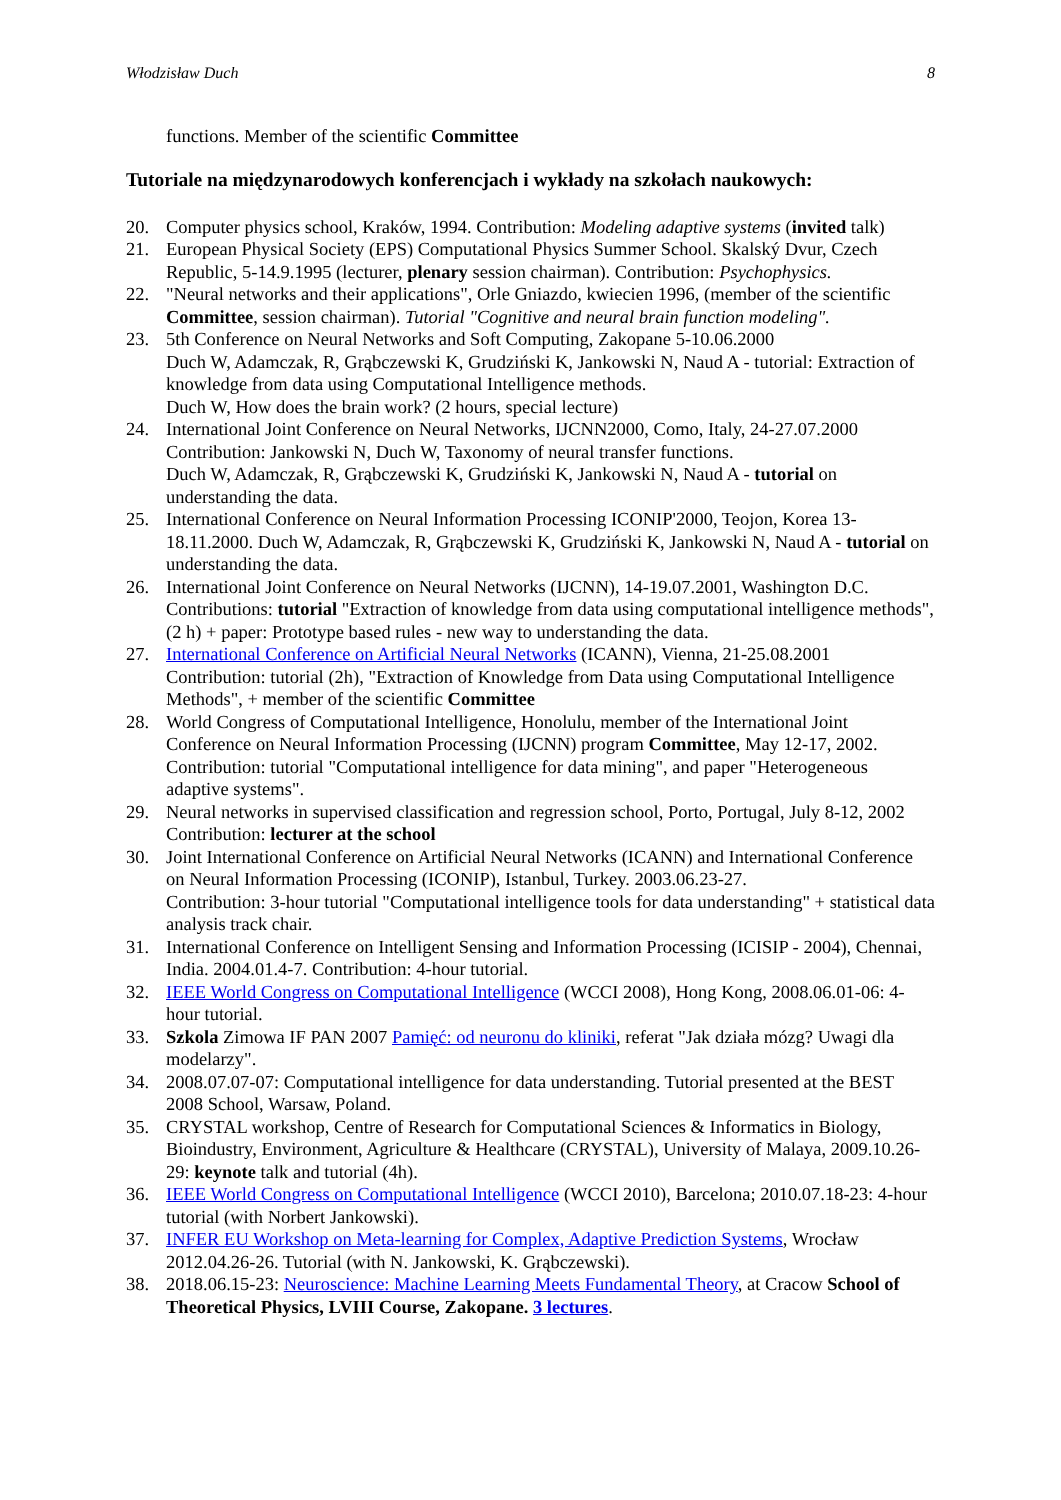Włodzisław Duch 8
functions. Member of the scientific Committee
Tutoriale na międzynarodowych konferencjach i wykłady na szkołach naukowych:
20. Computer physics school, Kraków, 1994. Contribution: Modeling adaptive systems (invited talk)
21. European Physical Society (EPS) Computational Physics Summer School. Skalský Dvur, Czech Republic, 5-14.9.1995 (lecturer, plenary session chairman). Contribution: Psychophysics.
22. "Neural networks and their applications", Orle Gniazdo, kwiecien 1996, (member of the scientific Committee, session chairman). Tutorial "Cognitive and neural brain function modeling".
23. 5th Conference on Neural Networks and Soft Computing, Zakopane 5-10.06.2000
Duch W, Adamczak, R, Grąbczewski K, Grudziński K, Jankowski N, Naud A - tutorial: Extraction of knowledge from data using Computational Intelligence methods.
Duch W, How does the brain work? (2 hours, special lecture)
24. International Joint Conference on Neural Networks, IJCNN2000, Como, Italy, 24-27.07.2000
Contribution: Jankowski N, Duch W, Taxonomy of neural transfer functions.
Duch W, Adamczak, R, Grąbczewski K, Grudziński K, Jankowski N, Naud A - tutorial on understanding the data.
25. International Conference on Neural Information Processing ICONIP'2000, Teojon, Korea 13-18.11.2000. Duch W, Adamczak, R, Grąbczewski K, Grudziński K, Jankowski N, Naud A - tutorial on understanding the data.
26. International Joint Conference on Neural Networks (IJCNN), 14-19.07.2001, Washington D.C. Contributions: tutorial "Extraction of knowledge from data using computational intelligence methods", (2 h) + paper: Prototype based rules - new way to understanding the data.
27. International Conference on Artificial Neural Networks (ICANN), Vienna, 21-25.08.2001
Contribution: tutorial (2h), "Extraction of Knowledge from Data using Computational Intelligence Methods", + member of the scientific Committee
28. World Congress of Computational Intelligence, Honolulu, member of the International Joint Conference on Neural Information Processing (IJCNN) program Committee, May 12-17, 2002. Contribution: tutorial "Computational intelligence for data mining", and paper "Heterogeneous adaptive systems".
29. Neural networks in supervised classification and regression school, Porto, Portugal, July 8-12, 2002 Contribution: lecturer at the school
30. Joint International Conference on Artificial Neural Networks (ICANN) and International Conference on Neural Information Processing (ICONIP), Istanbul, Turkey. 2003.06.23-27.
Contribution: 3-hour tutorial "Computational intelligence tools for data understanding" + statistical data analysis track chair.
31. International Conference on Intelligent Sensing and Information Processing (ICISIP - 2004), Chennai, India. 2004.01.4-7. Contribution: 4-hour tutorial.
32. IEEE World Congress on Computational Intelligence (WCCI 2008), Hong Kong, 2008.06.01-06: 4-hour tutorial.
33. Szkola Zimowa IF PAN 2007 Pamięć: od neuronu do kliniki, referat "Jak działa mózg? Uwagi dla modelarzy".
34. 2008.07.07-07: Computational intelligence for data understanding. Tutorial presented at the BEST 2008 School, Warsaw, Poland.
35. CRYSTAL workshop, Centre of Research for Computational Sciences & Informatics in Biology, Bioindustry, Environment, Agriculture & Healthcare (CRYSTAL), University of Malaya, 2009.10.26-29: keynote talk and tutorial (4h).
36. IEEE World Congress on Computational Intelligence (WCCI 2010), Barcelona; 2010.07.18-23: 4-hour tutorial (with Norbert Jankowski).
37. INFER EU Workshop on Meta-learning for Complex, Adaptive Prediction Systems, Wrocław 2012.04.26-26. Tutorial (with N. Jankowski, K. Grąbczewski).
38. 2018.06.15-23: Neuroscience: Machine Learning Meets Fundamental Theory, at Cracow School of Theoretical Physics, LVIII Course, Zakopane. 3 lectures.